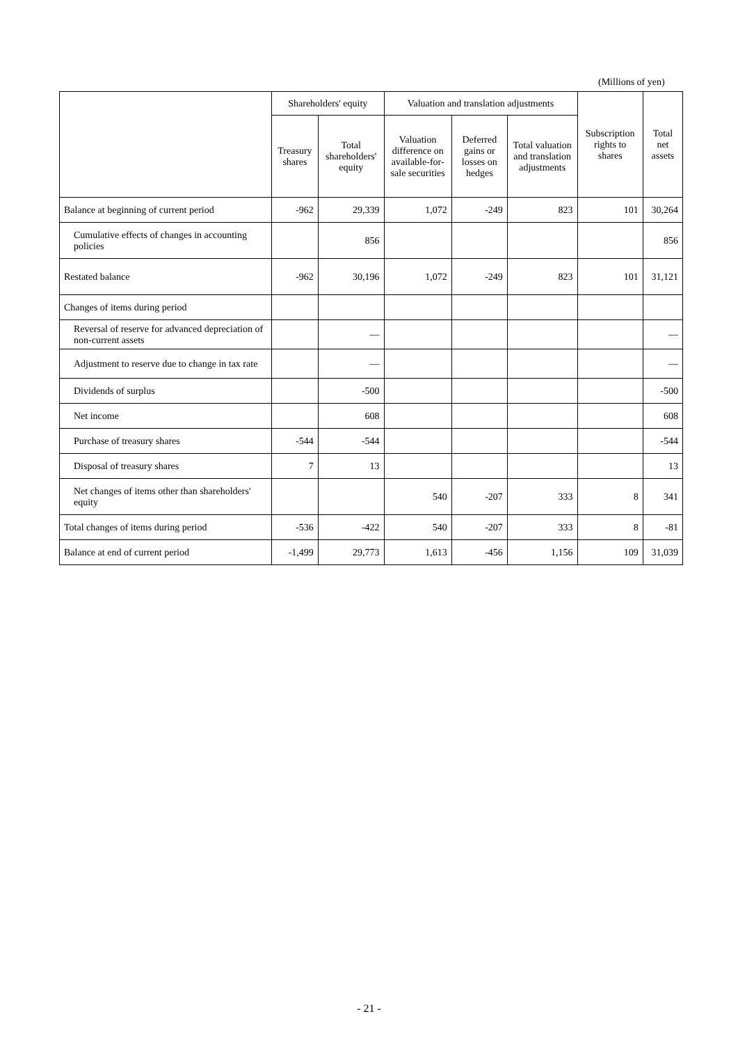(Millions of yen)
| | Shareholders' equity | | Valuation and translation adjustments | | | Subscription rights to shares | Total net assets |
| --- | --- | --- | --- | --- | --- | --- | --- |
| | Treasury shares | Total shareholders' equity | Valuation difference on available-for-sale securities | Deferred gains or losses on hedges | Total valuation and translation adjustments | | |
| Balance at beginning of current period | -962 | 29,339 | 1,072 | -249 | 823 | 101 | 30,264 |
| Cumulative effects of changes in accounting policies | | 856 | | | | | 856 |
| Restated balance | -962 | 30,196 | 1,072 | -249 | 823 | 101 | 31,121 |
| Changes of items during period | | | | | | | |
| Reversal of reserve for advanced depreciation of non-current assets | | — | | | | | — |
| Adjustment to reserve due to change in tax rate | | — | | | | | — |
| Dividends of surplus | | -500 | | | | | -500 |
| Net income | | 608 | | | | | 608 |
| Purchase of treasury shares | -544 | -544 | | | | | -544 |
| Disposal of treasury shares | 7 | 13 | | | | | 13 |
| Net changes of items other than shareholders' equity | | | 540 | -207 | 333 | 8 | 341 |
| Total changes of items during period | -536 | -422 | 540 | -207 | 333 | 8 | -81 |
| Balance at end of current period | -1,499 | 29,773 | 1,613 | -456 | 1,156 | 109 | 31,039 |
- 21 -